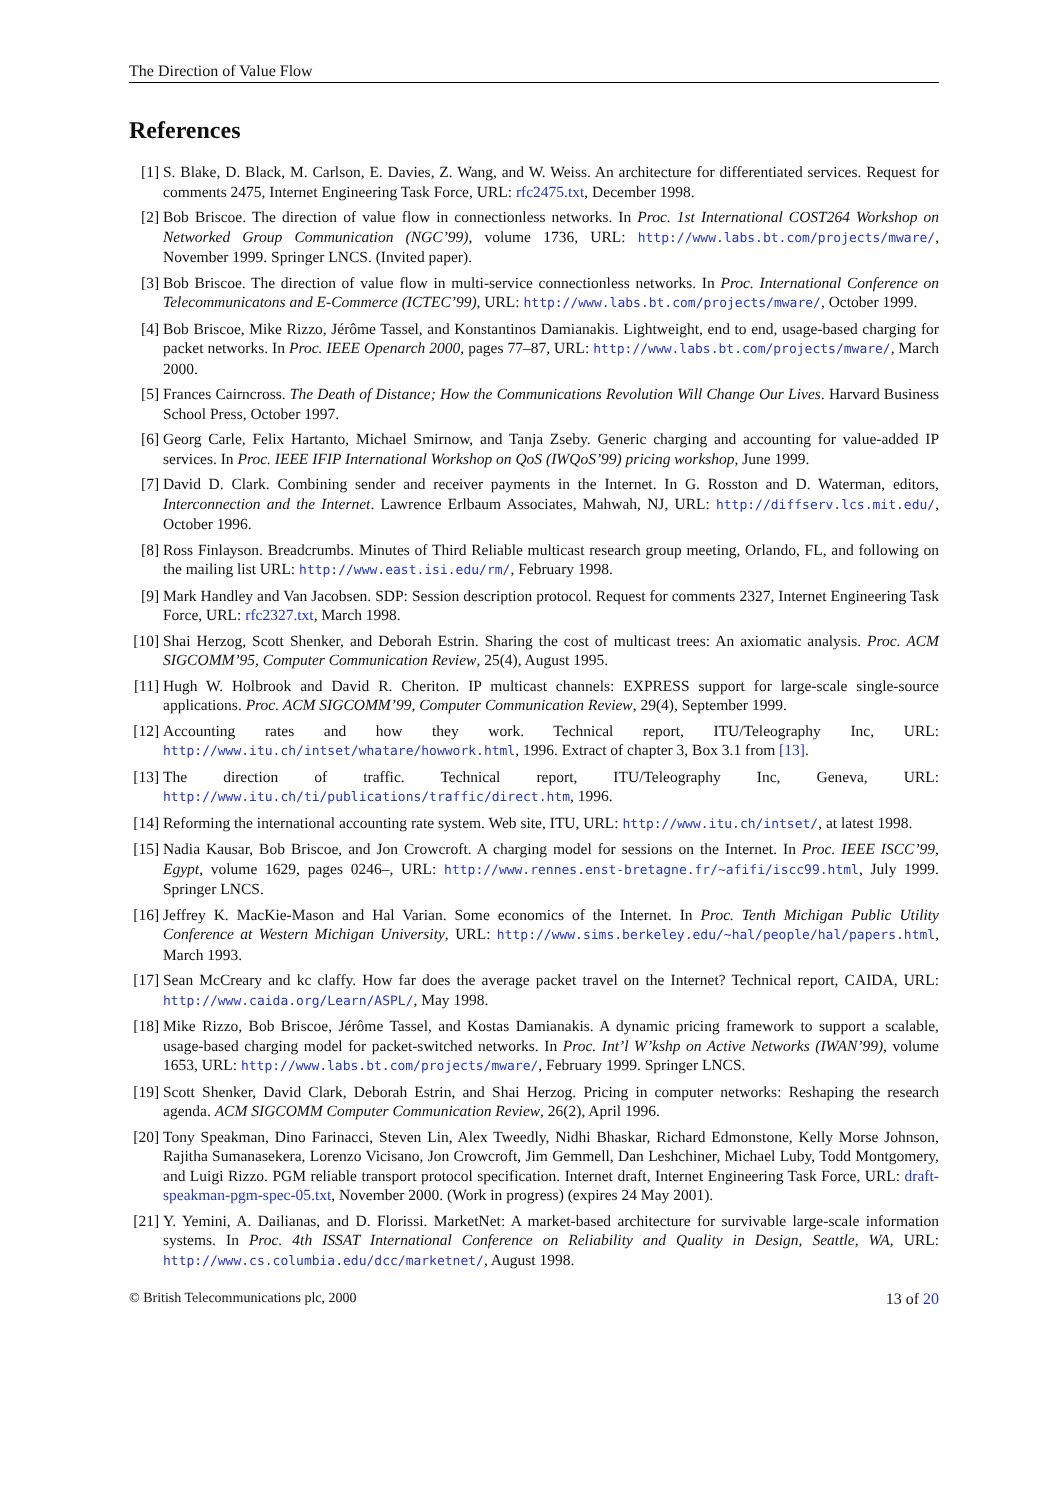The Direction of Value Flow
References
[1] S. Blake, D. Black, M. Carlson, E. Davies, Z. Wang, and W. Weiss. An architecture for differentiated services. Request for comments 2475, Internet Engineering Task Force, URL: rfc2475.txt, December 1998.
[2] Bob Briscoe. The direction of value flow in connectionless networks. In Proc. 1st International COST264 Workshop on Networked Group Communication (NGC’99), volume 1736, URL: http://www.labs.bt.com/projects/mware/, November 1999. Springer LNCS. (Invited paper).
[3] Bob Briscoe. The direction of value flow in multi-service connectionless networks. In Proc. International Conference on Telecommunicatons and E-Commerce (ICTEC’99), URL: http://www.labs.bt.com/projects/mware/, October 1999.
[4] Bob Briscoe, Mike Rizzo, Jérôme Tassel, and Konstantinos Damianakis. Lightweight, end to end, usage-based charging for packet networks. In Proc. IEEE Openarch 2000, pages 77–87, URL: http://www.labs.bt.com/projects/mware/, March 2000.
[5] Frances Cairncross. The Death of Distance; How the Communications Revolution Will Change Our Lives. Harvard Business School Press, October 1997.
[6] Georg Carle, Felix Hartanto, Michael Smirnow, and Tanja Zseby. Generic charging and accounting for value-added IP services. In Proc. IEEE IFIP International Workshop on QoS (IWQoS’99) pricing workshop, June 1999.
[7] David D. Clark. Combining sender and receiver payments in the Internet. In G. Rosston and D. Waterman, editors, Interconnection and the Internet. Lawrence Erlbaum Associates, Mahwah, NJ, URL: http://diffserv.lcs.mit.edu/, October 1996.
[8] Ross Finlayson. Breadcrumbs. Minutes of Third Reliable multicast research group meeting, Orlando, FL, and following on the mailing list URL: http://www.east.isi.edu/rm/, February 1998.
[9] Mark Handley and Van Jacobsen. SDP: Session description protocol. Request for comments 2327, Internet Engineering Task Force, URL: rfc2327.txt, March 1998.
[10] Shai Herzog, Scott Shenker, and Deborah Estrin. Sharing the cost of multicast trees: An axiomatic analysis. Proc. ACM SIGCOMM’95, Computer Communication Review, 25(4), August 1995.
[11] Hugh W. Holbrook and David R. Cheriton. IP multicast channels: EXPRESS support for large-scale single-source applications. Proc. ACM SIGCOMM’99, Computer Communication Review, 29(4), September 1999.
[12] Accounting rates and how they work. Technical report, ITU/Teleography Inc, URL: http://www.itu.ch/intset/whatare/howwork.html, 1996. Extract of chapter 3, Box 3.1 from [13].
[13] The direction of traffic. Technical report, ITU/Teleography Inc, Geneva, URL: http://www.itu.ch/ti/publications/traffic/direct.htm, 1996.
[14] Reforming the international accounting rate system. Web site, ITU, URL: http://www.itu.ch/intset/, at latest 1998.
[15] Nadia Kausar, Bob Briscoe, and Jon Crowcroft. A charging model for sessions on the Internet. In Proc. IEEE ISCC’99, Egypt, volume 1629, pages 0246–, URL: http://www.rennes.enst-bretagne.fr/~afifi/iscc99.html, July 1999. Springer LNCS.
[16] Jeffrey K. MacKie-Mason and Hal Varian. Some economics of the Internet. In Proc. Tenth Michigan Public Utility Conference at Western Michigan University, URL: http://www.sims.berkeley.edu/~hal/people/hal/papers.html, March 1993.
[17] Sean McCreary and kc claffy. How far does the average packet travel on the Internet? Technical report, CAIDA, URL: http://www.caida.org/Learn/ASPL/, May 1998.
[18] Mike Rizzo, Bob Briscoe, Jérôme Tassel, and Kostas Damianakis. A dynamic pricing framework to support a scalable, usage-based charging model for packet-switched networks. In Proc. Int’l W’kshp on Active Networks (IWAN’99), volume 1653, URL: http://www.labs.bt.com/projects/mware/, February 1999. Springer LNCS.
[19] Scott Shenker, David Clark, Deborah Estrin, and Shai Herzog. Pricing in computer networks: Reshaping the research agenda. ACM SIGCOMM Computer Communication Review, 26(2), April 1996.
[20] Tony Speakman, Dino Farinacci, Steven Lin, Alex Tweedly, Nidhi Bhaskar, Richard Edmonstone, Kelly Morse Johnson, Rajitha Sumanasekera, Lorenzo Vicisano, Jon Crowcroft, Jim Gemmell, Dan Leshchiner, Michael Luby, Todd Montgomery, and Luigi Rizzo. PGM reliable transport protocol specification. Internet draft, Internet Engineering Task Force, URL: draft-speakman-pgm-spec-05.txt, November 2000. (Work in progress) (expires 24 May 2001).
[21] Y. Yemini, A. Dailianas, and D. Florissi. MarketNet: A market-based architecture for survivable large-scale information systems. In Proc. 4th ISSAT International Conference on Reliability and Quality in Design, Seattle, WA, URL: http://www.cs.columbia.edu/dcc/marketnet/, August 1998.
© British Telecommunications plc, 2000 13 of 20